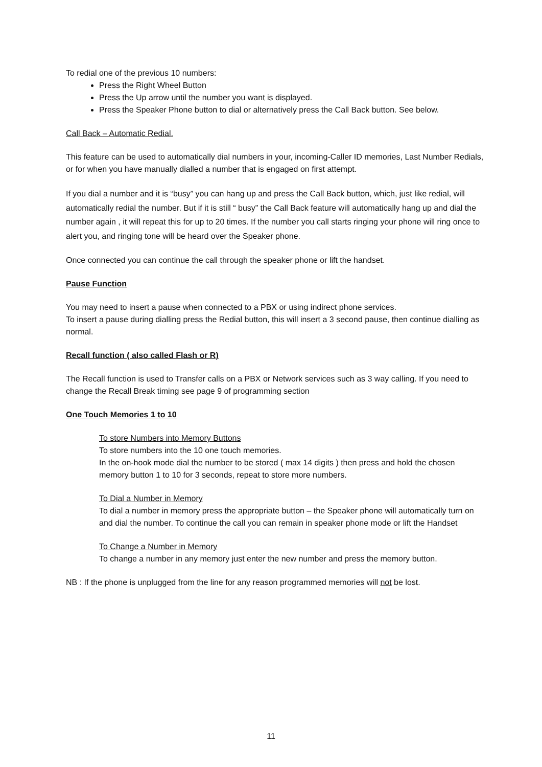To redial one of the previous 10 numbers:
Press the Right Wheel Button
Press the Up arrow until the number you want is displayed.
Press the Speaker Phone button to dial or alternatively press the Call Back button. See below.
Call Back – Automatic Redial.
This feature can be used to automatically dial numbers in your, incoming-Caller ID memories, Last Number Redials, or for when you have manually dialled a number that is engaged on first attempt.
If you dial a number and it is “busy” you can hang up and press the Call Back button, which, just like redial, will automatically redial the number. But if it is still “ busy” the Call Back feature will automatically hang up and dial the number again , it will repeat this for up to 20 times. If the number you call starts ringing your phone will ring once to alert you, and ringing tone will be heard over the Speaker phone.
Once connected you can continue the call through the speaker phone or lift the handset.
Pause Function
You may need to insert a pause when connected to a PBX or using indirect phone services.
To insert a pause during dialling press the Redial button, this will insert a 3 second pause, then continue dialling as normal.
Recall function ( also called Flash or R)
The Recall function is used to Transfer calls on a PBX or Network services such as 3 way calling. If you need to change the Recall Break timing see page 9 of programming section
One Touch Memories 1 to 10
To store Numbers into Memory Buttons
To store numbers into the 10 one touch memories.
In the on-hook mode dial the number to be stored ( max 14 digits ) then press and hold the chosen memory button 1 to 10 for 3 seconds, repeat to store more numbers.
To Dial a Number in Memory
To dial a number in memory press the appropriate button – the Speaker phone will automatically turn on and dial the number. To continue the call you can remain in speaker phone mode or lift the Handset
To Change a Number in Memory
To change a number in any memory just enter the new number and press the memory button.
NB : If the phone is unplugged from the line for any reason programmed memories will not be lost.
11